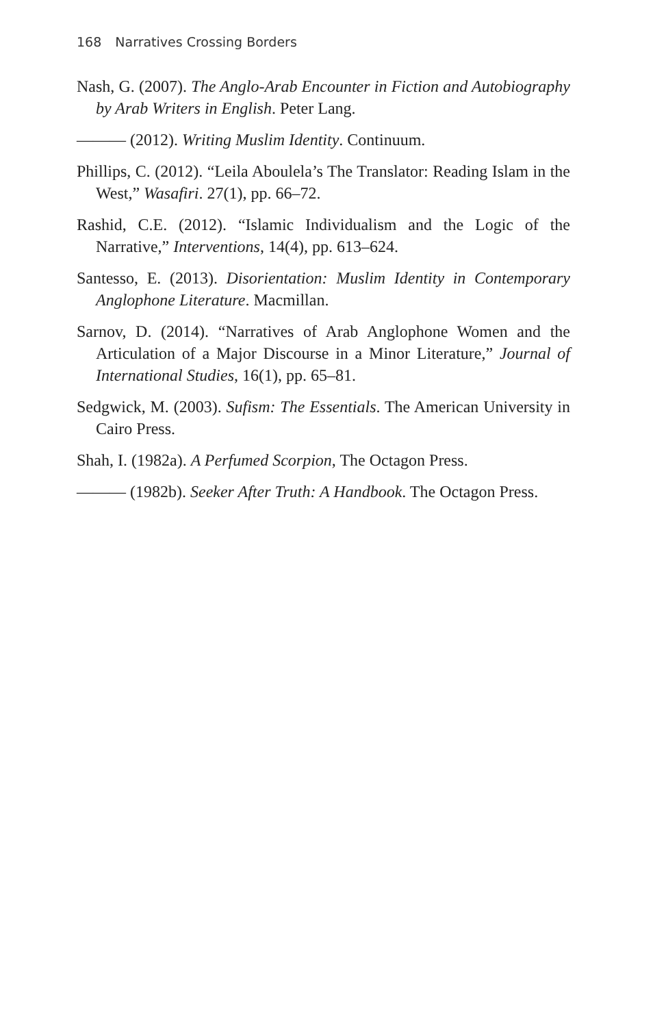168 Narratives Crossing Borders
Nash, G. (2007). The Anglo-Arab Encounter in Fiction and Autobiography by Arab Writers in English. Peter Lang.
——— (2012). Writing Muslim Identity. Continuum.
Phillips, C. (2012). “Leila Aboulela’s The Translator: Reading Islam in the West,” Wasafiri. 27(1), pp. 66–72.
Rashid, C.E. (2012). “Islamic Individualism and the Logic of the Narrative,” Interventions, 14(4), pp. 613–624.
Santesso, E. (2013). Disorientation: Muslim Identity in Contemporary Anglophone Literature. Macmillan.
Sarnov, D. (2014). “Narratives of Arab Anglophone Women and the Articulation of a Major Discourse in a Minor Literature,” Journal of International Studies, 16(1), pp. 65–81.
Sedgwick, M. (2003). Sufism: The Essentials. The American University in Cairo Press.
Shah, I. (1982a). A Perfumed Scorpion, The Octagon Press.
——— (1982b). Seeker After Truth: A Handbook. The Octagon Press.